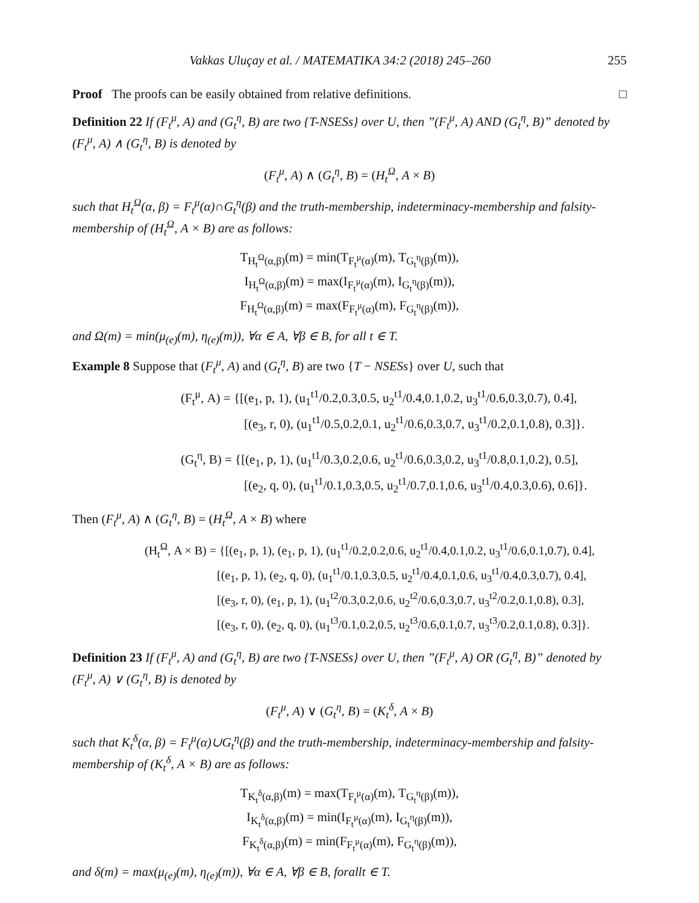Vakkas Uluçay et al. / MATEMATIKA 34:2 (2018) 245–260 255
Proof The proofs can be easily obtained from relative definitions. □
Definition 22 If (F<sub>t</sub><sup>μ</sup>, A) and (G<sub>t</sub><sup>η</sup>, B) are two {T-NSESs} over U, then ”(F<sub>t</sub><sup>μ</sup>, A) AND (G<sub>t</sub><sup>η</sup>, B)” denoted by (F<sub>t</sub><sup>μ</sup>, A) ∧ (G<sub>t</sub><sup>η</sup>, B) is denoted by
(F<sub>t</sub><sup>μ</sup>, A) ∧ (G<sub>t</sub><sup>η</sup>, B) = (H<sub>t</sub><sup>Ω</sup>, A × B)
such that H<sub>t</sub><sup>Ω</sup>(α, β) = F<sub>t</sub><sup>μ</sup>(α)∩G<sub>t</sub><sup>η</sup>(β) and the truth-membership, indeterminacy-membership and falsity-membership of (H<sub>t</sub><sup>Ω</sup>, A × B) are as follows:
T<sub>H<sub>t</sub><sup>Ω</sup>(α,β)</sub>(m) = min(T<sub>F<sub>t</sub><sup>μ</sup>(α)</sub>(m), T<sub>G<sub>t</sub><sup>η</sup>(β)</sub>(m)),
I<sub>H<sub>t</sub><sup>Ω</sup>(α,β)</sub>(m) = max(I<sub>F<sub>t</sub><sup>μ</sup>(α)</sub>(m), I<sub>G<sub>t</sub><sup>η</sup>(β)</sub>(m)),
F<sub>H<sub>t</sub><sup>Ω</sup>(α,β)</sub>(m) = max(F<sub>F<sub>t</sub><sup>μ</sup>(α)</sub>(m), F<sub>G<sub>t</sub><sup>η</sup>(β)</sub>(m)),
and Ω(m) = min(μ<sub>(e)</sub>(m), η<sub>(e)</sub>(m)), ∀α ∈ A, ∀β ∈ B, for all t ∈ T.
Example 8 Suppose that (F<sub>t</sub><sup>μ</sup>, A) and (G<sub>t</sub><sup>η</sup>, B) are two {T − NSESs} over U, such that
(F<sub>t</sub><sup>μ</sup>, A) = {[(e<sub>1</sub>, p, 1), (u<sub>1</sub><sup>t1</sup>/0.2,0.3,0.5, u<sub>2</sub><sup>t1</sup>/0.4,0.1,0.2, u<sub>3</sub><sup>t1</sup>/0.6,0.3,0.7), 0.4],
     [(e<sub>3</sub>, r, 0), (u<sub>1</sub><sup>t1</sup>/0.5,0.2,0.1, u<sub>2</sub><sup>t1</sup>/0.6,0.3,0.7, u<sub>3</sub><sup>t1</sup>/0.2,0.1,0.8), 0.3]}.
(G<sub>t</sub><sup>η</sup>, B) = {[(e<sub>1</sub>, p, 1), (u<sub>1</sub><sup>t1</sup>/0.3,0.2,0.6, u<sub>2</sub><sup>t1</sup>/0.6,0.3,0.2, u<sub>3</sub><sup>t1</sup>/0.8,0.1,0.2), 0.5],
     [(e<sub>2</sub>, q, 0), (u<sub>1</sub><sup>t1</sup>/0.1,0.3,0.5, u<sub>2</sub><sup>t1</sup>/0.7,0.1,0.6, u<sub>3</sub><sup>t1</sup>/0.4,0.3,0.6), 0.6]}.
Then (F<sub>t</sub><sup>μ</sup>, A) ∧ (G<sub>t</sub><sup>η</sup>, B) = (H<sub>t</sub><sup>Ω</sup>, A × B) where
(H<sub>t</sub><sup>Ω</sup>, A × B) = {[(e<sub>1</sub>, p, 1), (e<sub>1</sub>, p, 1), (u<sub>1</sub><sup>t1</sup>/0.2,0.2,0.6, u<sub>2</sub><sup>t1</sup>/0.4,0.1,0.2, u<sub>3</sub><sup>t1</sup>/0.6,0.1,0.7), 0.4],
      [(e<sub>1</sub>, p, 1), (e<sub>2</sub>, q, 0), (u<sub>1</sub><sup>t1</sup>/0.1,0.3,0.5, u<sub>2</sub><sup>t1</sup>/0.4,0.1,0.6, u<sub>3</sub><sup>t1</sup>/0.4,0.3,0.7), 0.4],
      [(e<sub>3</sub>, r, 0), (e<sub>1</sub>, p, 1), (u<sub>1</sub><sup>t2</sup>/0.3,0.2,0.6, u<sub>2</sub><sup>t2</sup>/0.6,0.3,0.7, u<sub>3</sub><sup>t2</sup>/0.2,0.1,0.8), 0.3],
      [(e<sub>3</sub>, r, 0), (e<sub>2</sub>, q, 0), (u<sub>1</sub><sup>t3</sup>/0.1,0.2,0.5, u<sub>2</sub><sup>t3</sup>/0.6,0.1,0.7, u<sub>3</sub><sup>t3</sup>/0.2,0.1,0.8), 0.3]}.
Definition 23 If (F<sub>t</sub><sup>μ</sup>, A) and (G<sub>t</sub><sup>η</sup>, B) are two {T-NSESs} over U, then ”(F<sub>t</sub><sup>μ</sup>, A) OR (G<sub>t</sub><sup>η</sup>, B)” denoted by (F<sub>t</sub><sup>μ</sup>, A) ∨ (G<sub>t</sub><sup>η</sup>, B) is denoted by
(F<sub>t</sub><sup>μ</sup>, A) ∨ (G<sub>t</sub><sup>η</sup>, B) = (K<sub>t</sub><sup>δ</sup>, A × B)
such that K<sub>t</sub><sup>δ</sup>(α, β) = F<sub>t</sub><sup>μ</sup>(α)∪G<sub>t</sub><sup>η</sup>(β) and the truth-membership, indeterminacy-membership and falsity-membership of (K<sub>t</sub><sup>δ</sup>, A × B) are as follows:
T<sub>K<sub>t</sub><sup>δ</sup>(α,β)</sub>(m) = max(T<sub>F<sub>t</sub><sup>μ</sup>(α)</sub>(m), T<sub>G<sub>t</sub><sup>η</sup>(β)</sub>(m)),
I<sub>K<sub>t</sub><sup>δ</sup>(α,β)</sub>(m) = min(I<sub>F<sub>t</sub><sup>μ</sup>(α)</sub>(m), I<sub>G<sub>t</sub><sup>η</sup>(β)</sub>(m)),
F<sub>K<sub>t</sub><sup>δ</sup>(α,β)</sub>(m) = min(F<sub>F<sub>t</sub><sup>μ</sup>(α)</sub>(m), F<sub>G<sub>t</sub><sup>η</sup>(β)</sub>(m)),
and δ(m) = max(μ<sub>(e)</sub>(m), η<sub>(e)</sub>(m)), ∀α ∈ A, ∀β ∈ B, forallt ∈ T.